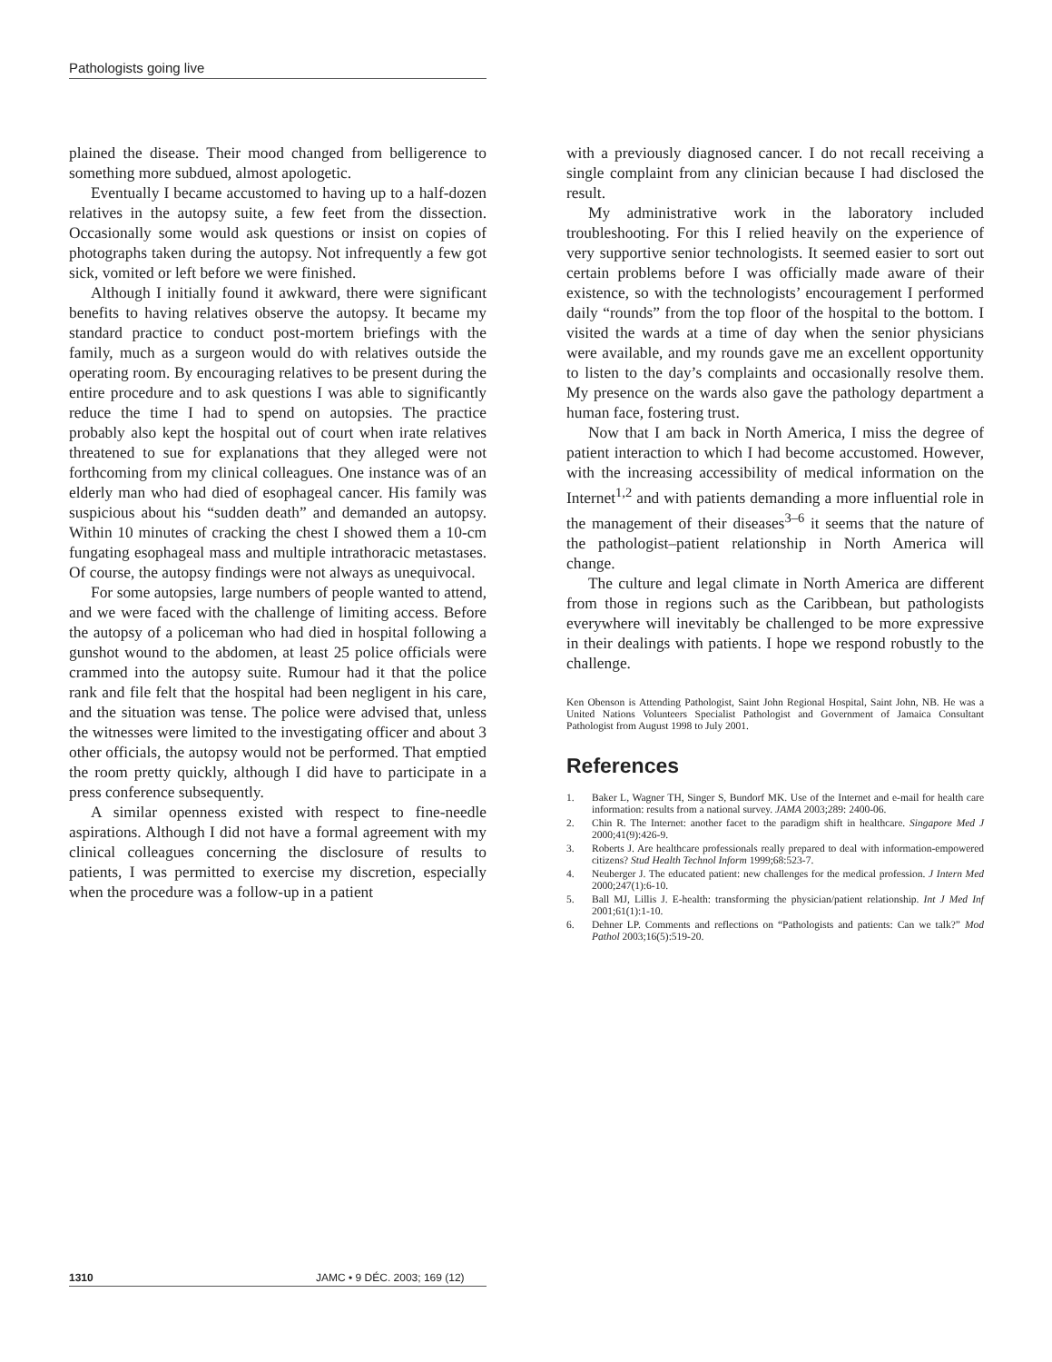Pathologists going live
plained the disease. Their mood changed from belligerence to something more subdued, almost apologetic.
Eventually I became accustomed to having up to a half-dozen relatives in the autopsy suite, a few feet from the dissection. Occasionally some would ask questions or insist on copies of photographs taken during the autopsy. Not infrequently a few got sick, vomited or left before we were finished.
Although I initially found it awkward, there were significant benefits to having relatives observe the autopsy. It became my standard practice to conduct post-mortem briefings with the family, much as a surgeon would do with relatives outside the operating room. By encouraging relatives to be present during the entire procedure and to ask questions I was able to significantly reduce the time I had to spend on autopsies. The practice probably also kept the hospital out of court when irate relatives threatened to sue for explanations that they alleged were not forthcoming from my clinical colleagues. One instance was of an elderly man who had died of esophageal cancer. His family was suspicious about his “sudden death” and demanded an autopsy. Within 10 minutes of cracking the chest I showed them a 10-cm fungating esophageal mass and multiple intrathoracic metastases. Of course, the autopsy findings were not always as unequivocal.
For some autopsies, large numbers of people wanted to attend, and we were faced with the challenge of limiting access. Before the autopsy of a policeman who had died in hospital following a gunshot wound to the abdomen, at least 25 police officials were crammed into the autopsy suite. Rumour had it that the police rank and file felt that the hospital had been negligent in his care, and the situation was tense. The police were advised that, unless the witnesses were limited to the investigating officer and about 3 other officials, the autopsy would not be performed. That emptied the room pretty quickly, although I did have to participate in a press conference subsequently.
A similar openness existed with respect to fine-needle aspirations. Although I did not have a formal agreement with my clinical colleagues concerning the disclosure of results to patients, I was permitted to exercise my discretion, especially when the procedure was a follow-up in a patient
with a previously diagnosed cancer. I do not recall receiving a single complaint from any clinician because I had disclosed the result.
My administrative work in the laboratory included troubleshooting. For this I relied heavily on the experience of very supportive senior technologists. It seemed easier to sort out certain problems before I was officially made aware of their existence, so with the technologists’ encouragement I performed daily “rounds” from the top floor of the hospital to the bottom. I visited the wards at a time of day when the senior physicians were available, and my rounds gave me an excellent opportunity to listen to the day’s complaints and occasionally resolve them. My presence on the wards also gave the pathology department a human face, fostering trust.
Now that I am back in North America, I miss the degree of patient interaction to which I had become accustomed. However, with the increasing accessibility of medical information on the Internet<sup>1,2</sup> and with patients demanding a more influential role in the management of their diseases<sup>3–6</sup> it seems that the nature of the pathologist–patient relationship in North America will change.
The culture and legal climate in North America are different from those in regions such as the Caribbean, but pathologists everywhere will inevitably be challenged to be more expressive in their dealings with patients. I hope we respond robustly to the challenge.
Ken Obenson is Attending Pathologist, Saint John Regional Hospital, Saint John, NB. He was a United Nations Volunteers Specialist Pathologist and Government of Jamaica Consultant Pathologist from August 1998 to July 2001.
References
1. Baker L, Wagner TH, Singer S, Bundorf MK. Use of the Internet and e-mail for health care information: results from a national survey. JAMA 2003;289: 2400-06.
2. Chin R. The Internet: another facet to the paradigm shift in healthcare. Singapore Med J 2000;41(9):426-9.
3. Roberts J. Are healthcare professionals really prepared to deal with information-empowered citizens? Stud Health Technol Inform 1999;68:523-7.
4. Neuberger J. The educated patient: new challenges for the medical profession. J Intern Med 2000;247(1):6-10.
5. Ball MJ, Lillis J. E-health: transforming the physician/patient relationship. Int J Med Inf 2001;61(1):1-10.
6. Dehner LP. Comments and reflections on “Pathologists and patients: Can we talk?” Mod Pathol 2003;16(5):519-20.
1310 JAMC • 9 DÉC. 2003; 169 (12)